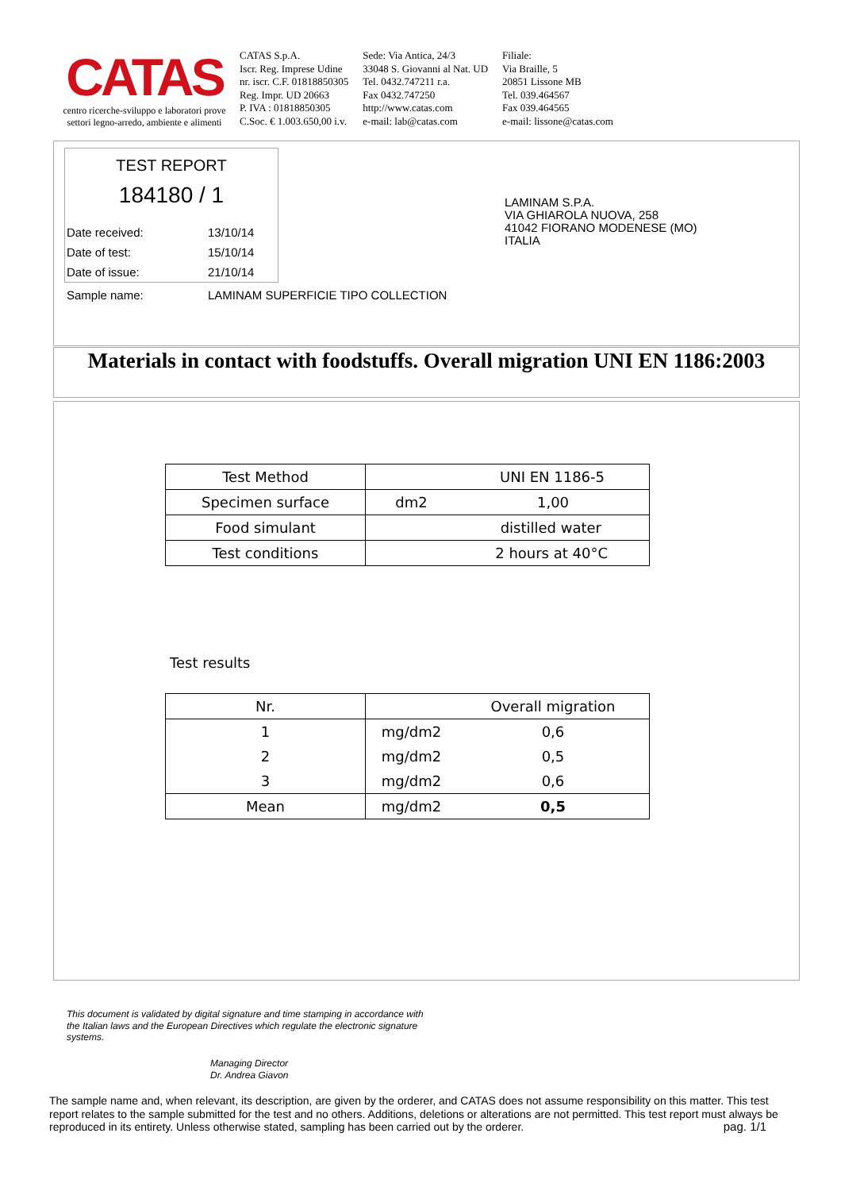CATAS
centro ricerche-sviluppo e laboratori prove
settori legno-arredo, ambiente e alimenti
CATAS S.p.A.
Iscr. Reg. Imprese Udine
nr. iscr. C.F. 01818850305
Reg. Impr. UD 20663
P. IVA : 01818850305
C.Soc. € 1.003.650,00 i.v.
Sede: Via Antica, 24/3
33048 S. Giovanni al Nat. UD
Tel. 0432.747211 r.a.
Fax 0432.747250
http://www.catas.com
e-mail: lab@catas.com
Filiale:
Via Braille, 5
20851 Lissone MB
Tel. 039.464567
Fax 039.464565
e-mail: lissone@catas.com
TEST REPORT
184180 / 1
Date received: 13/10/14
Date of test: 15/10/14
Date of issue: 21/10/14
Sample name: LAMINAM SUPERFICIE TIPO COLLECTION
LAMINAM S.P.A.
VIA GHIAROLA NUOVA, 258
41042 FIORANO MODENESE (MO)
ITALIA
Materials in contact with foodstuffs. Overall migration UNI EN 1186:2003
| Test Method | UNI EN 1186-5 | |
| Specimen surface | dm2 | 1,00 |
| Food simulant | distilled water | |
| Test conditions | 2 hours at 40°C | |
Test results
| Nr. | | Overall migration |
| --- | --- | --- |
| 1 | mg/dm2 | 0,6 |
| 2 | mg/dm2 | 0,5 |
| 3 | mg/dm2 | 0,6 |
| Mean | mg/dm2 | 0,5 |
This document is validated by digital signature and time stamping in accordance with the Italian laws and the European Directives which regulate the electronic signature systems.
Managing Director
Dr. Andrea Giavon
The sample name and, when relevant, its description, are given by the orderer, and CATAS does not assume responsibility on this matter. This test report relates to the sample submitted for the test and no others. Additions, deletions or alterations are not permitted. This test report must always be reproduced in its entirety. Unless otherwise stated, sampling has been carried out by the orderer. pag. 1/1